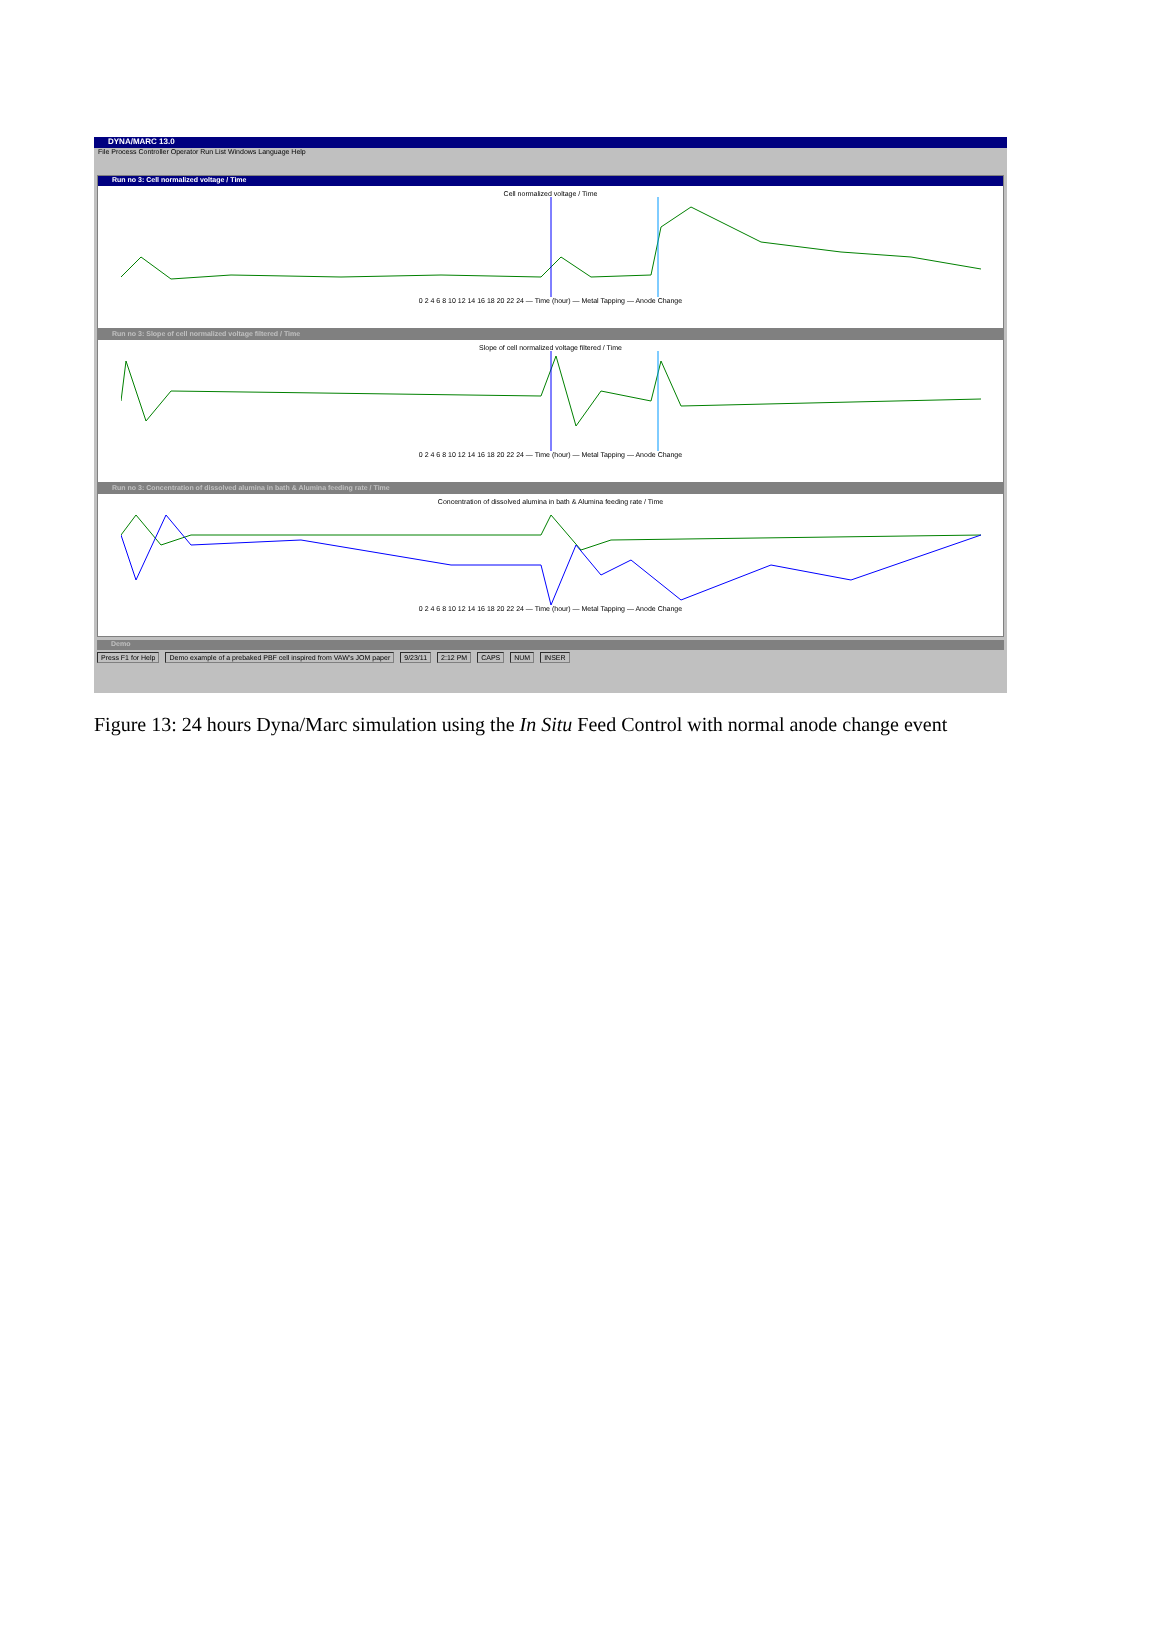DYNA/MARC 13.0
File Process Controller Operator Run List Windows Language Help
Run no 3: Cell normalized voltage / Time
Cell normalized voltage / Time
0 2 4 6 8 10 12 14 16 18 20 22 24 — Time (hour) — Metal Tapping — Anode Change
Run no 3: Slope of cell normalized voltage filtered / Time
Slope of cell normalized voltage filtered / Time
0 2 4 6 8 10 12 14 16 18 20 22 24 — Time (hour) — Metal Tapping — Anode Change
Run no 3: Concentration of dissolved alumina in bath & Alumina feeding rate / Time
Concentration of dissolved alumina in bath & Alumina feeding rate / Time
0 2 4 6 8 10 12 14 16 18 20 22 24 — Time (hour) — Metal Tapping — Anode Change
Demo
Press F1 for Help Demo example of a prebaked PBF cell inspired from VAW's JOM paper 9/23/11 2:12 PM CAPS NUM INSER
Figure 13: 24 hours Dyna/Marc simulation using the In Situ Feed Control with normal anode change event